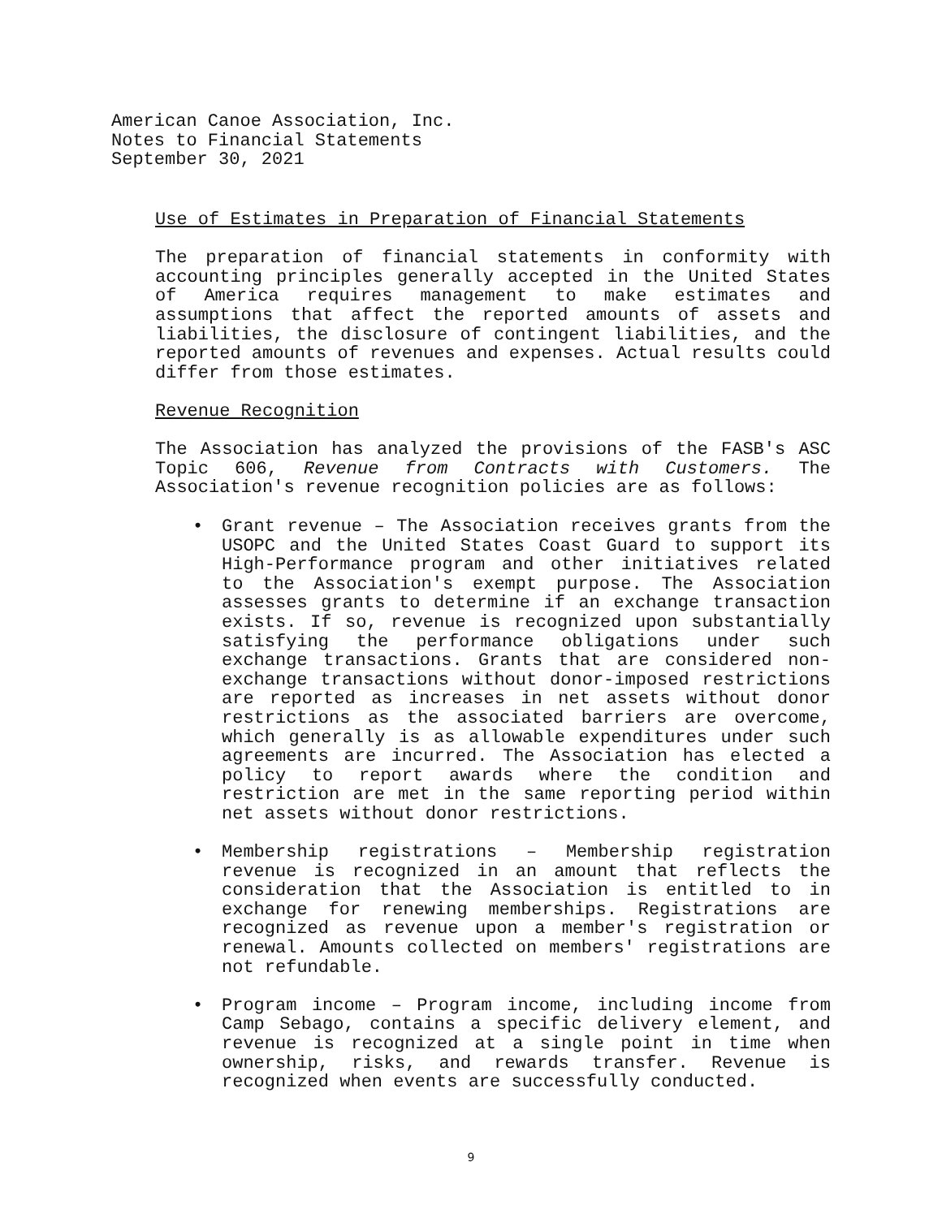American Canoe Association, Inc.
Notes to Financial Statements
September 30, 2021
Use of Estimates in Preparation of Financial Statements
The preparation of financial statements in conformity with accounting principles generally accepted in the United States of America requires management to make estimates and assumptions that affect the reported amounts of assets and liabilities, the disclosure of contingent liabilities, and the reported amounts of revenues and expenses. Actual results could differ from those estimates.
Revenue Recognition
The Association has analyzed the provisions of the FASB's ASC Topic 606, Revenue from Contracts with Customers. The Association's revenue recognition policies are as follows:
• Grant revenue – The Association receives grants from the USOPC and the United States Coast Guard to support its High-Performance program and other initiatives related to the Association's exempt purpose. The Association assesses grants to determine if an exchange transaction exists. If so, revenue is recognized upon substantially satisfying the performance obligations under such exchange transactions. Grants that are considered non-exchange transactions without donor-imposed restrictions are reported as increases in net assets without donor restrictions as the associated barriers are overcome, which generally is as allowable expenditures under such agreements are incurred. The Association has elected a policy to report awards where the condition and restriction are met in the same reporting period within net assets without donor restrictions.
• Membership registrations – Membership registration revenue is recognized in an amount that reflects the consideration that the Association is entitled to in exchange for renewing memberships. Registrations are recognized as revenue upon a member's registration or renewal. Amounts collected on members' registrations are not refundable.
• Program income – Program income, including income from Camp Sebago, contains a specific delivery element, and revenue is recognized at a single point in time when ownership, risks, and rewards transfer. Revenue is recognized when events are successfully conducted.
9